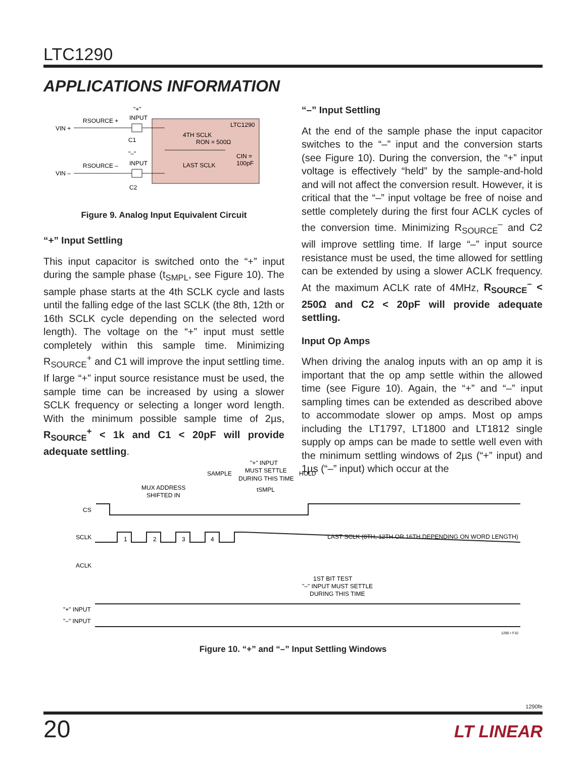LTC1290
APPLICATIONS INFORMATION
VIN +
RSOURCE +
"+"
INPUT
VIN –
RSOURCE –
INPUT
"–"
LTC1290
4TH SCLK
RON = 500Ω
LAST SCLK
CIN =
100pF
C1
C2
Figure 9. Analog Input Equivalent Circuit
“+” Input Settling
This input capacitor is switched onto the “+” input during the sample phase (t<sub>SMPL</sub>, see Figure 10). The sample phase starts at the 4th SCLK cycle and lasts until the falling edge of the last SCLK (the 8th, 12th or 16th SCLK cycle depending on the selected word length). The voltage on the “+” input must settle completely within this sample time. Minimizing R<sub>SOURCE</sub><sup>+</sup> and C1 will improve the input settling time. If large “+” input source resistance must be used, the sample time can be increased by using a slower SCLK frequency or selecting a longer word length. With the minimum possible sample time of 2µs, R<sub>SOURCE</sub><sup>+</sup> < 1k and C1 < 20pF will provide adequate settling.
“–” Input Settling
At the end of the sample phase the input capacitor switches to the “–” input and the conversion starts (see Figure 10). During the conversion, the “+” input voltage is effectively “held” by the sample-and-hold and will not affect the conversion result. However, it is critical that the “–” input voltage be free of noise and settle completely during the first four ACLK cycles of the conversion time. Minimizing R<sub>SOURCE</sub><sup>–</sup> and C2 will improve settling time. If large “–” input source resistance must be used, the time allowed for settling can be extended by using a slower ACLK frequency. At the maximum ACLK rate of 4MHz, R<sub>SOURCE</sub><sup>–</sup> < 250Ω and C2 < 20pF will provide adequate settling.
Input Op Amps
When driving the analog inputs with an op amp it is important that the op amp settle within the allowed time (see Figure 10). Again, the “+” and “–” input sampling times can be extended as described above to accommodate slower op amps. Most op amps including the LT1797, LT1800 and LT1812 single supply op amps can be made to settle well even with the minimum settling windows of 2µs (“+” input) and 1µs (“–” input) which occur at the
"+" INPUT
SAMPLE
MUST SETTLE
DURING THIS TIME
HOLD
MUX ADDRESS
SHIFTED IN
tSMPL
CS
SCLK
ACLK
LAST SCLK (8TH, 12TH OR 16TH DEPENDING ON WORD LENGTH)
1ST BIT TEST
"–" INPUT MUST SETTLE
DURING THIS TIME
"+" INPUT
"–" INPUT
1290 • F10
1
2
3
4
Figure 10. “+” and “–” Input Settling Windows
1290fe
20 LT LINEAR